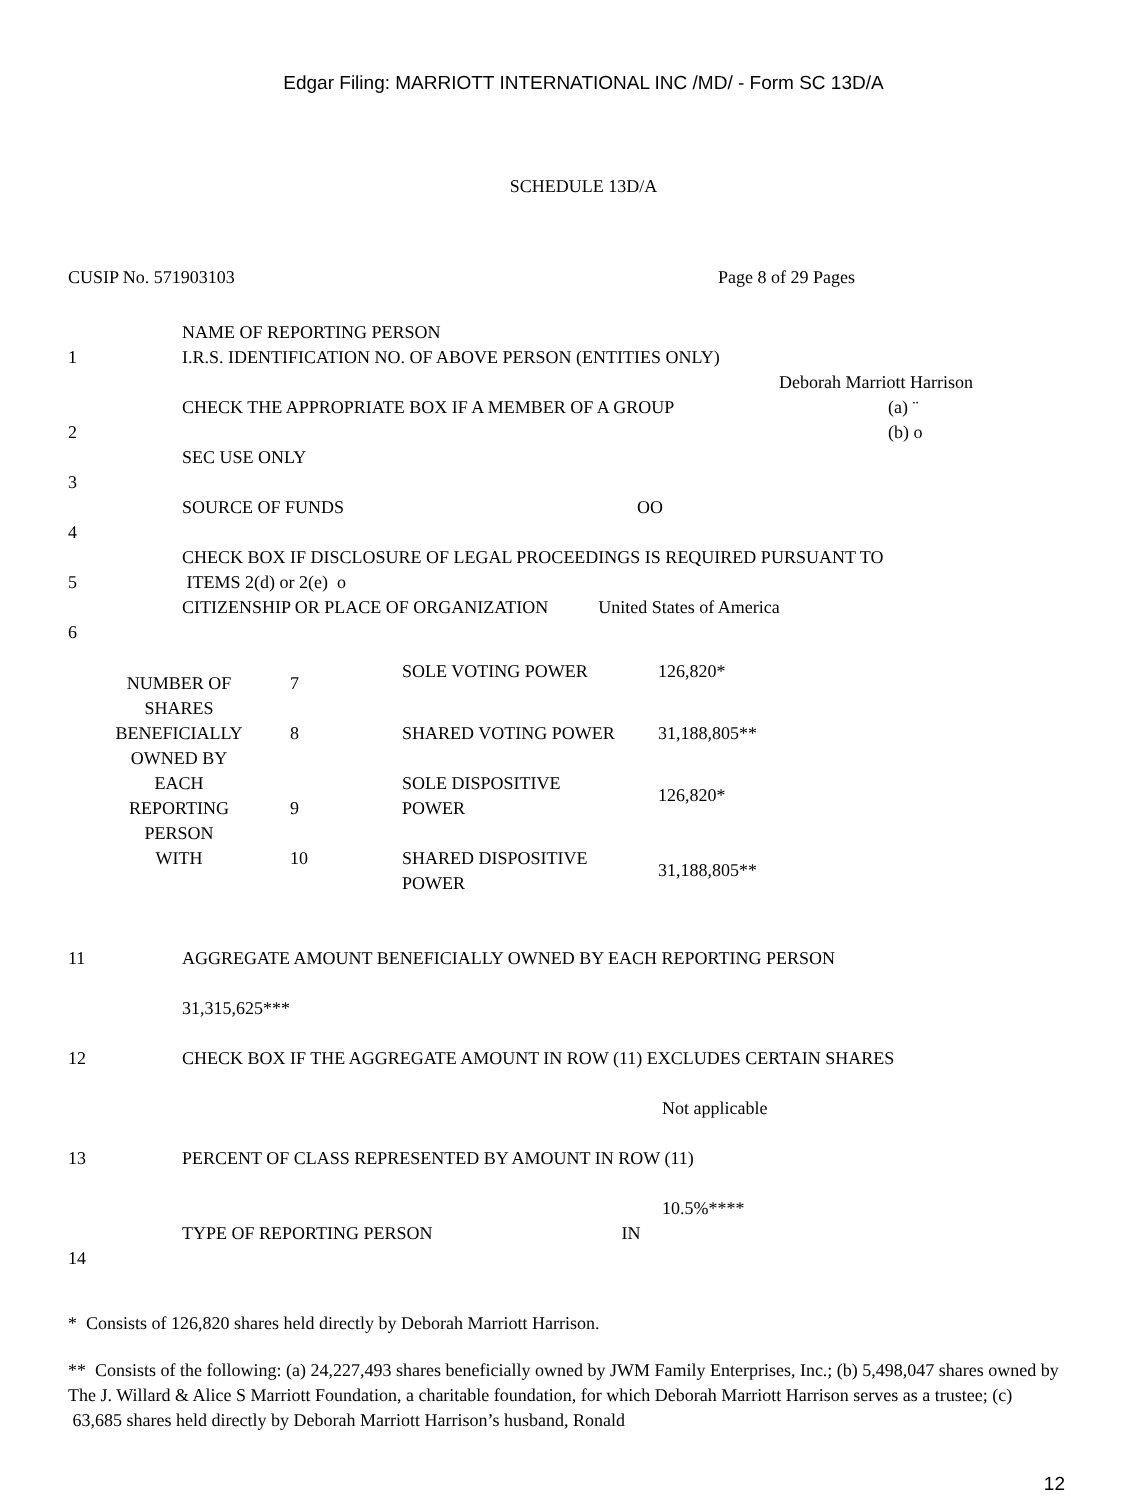Edgar Filing: MARRIOTT INTERNATIONAL INC /MD/ - Form SC 13D/A
SCHEDULE 13D/A
CUSIP No. 571903103 Page 8 of 29 Pages
| 1 | NAME OF REPORTING PERSON I.R.S. IDENTIFICATION NO. OF ABOVE PERSON (ENTITIES ONLY) Deborah Marriott Harrison |
| 2 | CHECK THE APPROPRIATE BOX IF A MEMBER OF A GROUP (a) ¨ (b) o |
| 3 | SEC USE ONLY |
| 4 | SOURCE OF FUNDS OO |
| 5 | CHECK BOX IF DISCLOSURE OF LEGAL PROCEEDINGS IS REQUIRED PURSUANT TO ITEMS 2(d) or 2(e) o |
| 6 | CITIZENSHIP OR PLACE OF ORGANIZATION United States of America |
| NUMBER OF SHARES BENEFICIALLY OWNED BY EACH REPORTING PERSON WITH | 7 | SOLE VOTING POWER | 126,820* |
| | 8 | SHARED VOTING POWER | 31,188,805** |
| | 9 | SOLE DISPOSITIVE POWER | 126,820* |
| | 10 | SHARED DISPOSITIVE POWER | 31,188,805** |
| 11 | AGGREGATE AMOUNT BENEFICIALLY OWNED BY EACH REPORTING PERSON 31,315,625*** |
| 12 | CHECK BOX IF THE AGGREGATE AMOUNT IN ROW (11) EXCLUDES CERTAIN SHARES Not applicable |
| 13 | PERCENT OF CLASS REPRESENTED BY AMOUNT IN ROW (11) 10.5%**** |
| 14 | TYPE OF REPORTING PERSON IN |
* Consists of 126,820 shares held directly by Deborah Marriott Harrison.
** Consists of the following: (a) 24,227,493 shares beneficially owned by JWM Family Enterprises, Inc.; (b) 5,498,047 shares owned by The J. Willard & Alice S Marriott Foundation, a charitable foundation, for which Deborah Marriott Harrison serves as a trustee; (c) 63,685 shares held directly by Deborah Marriott Harrison’s husband, Ronald
12